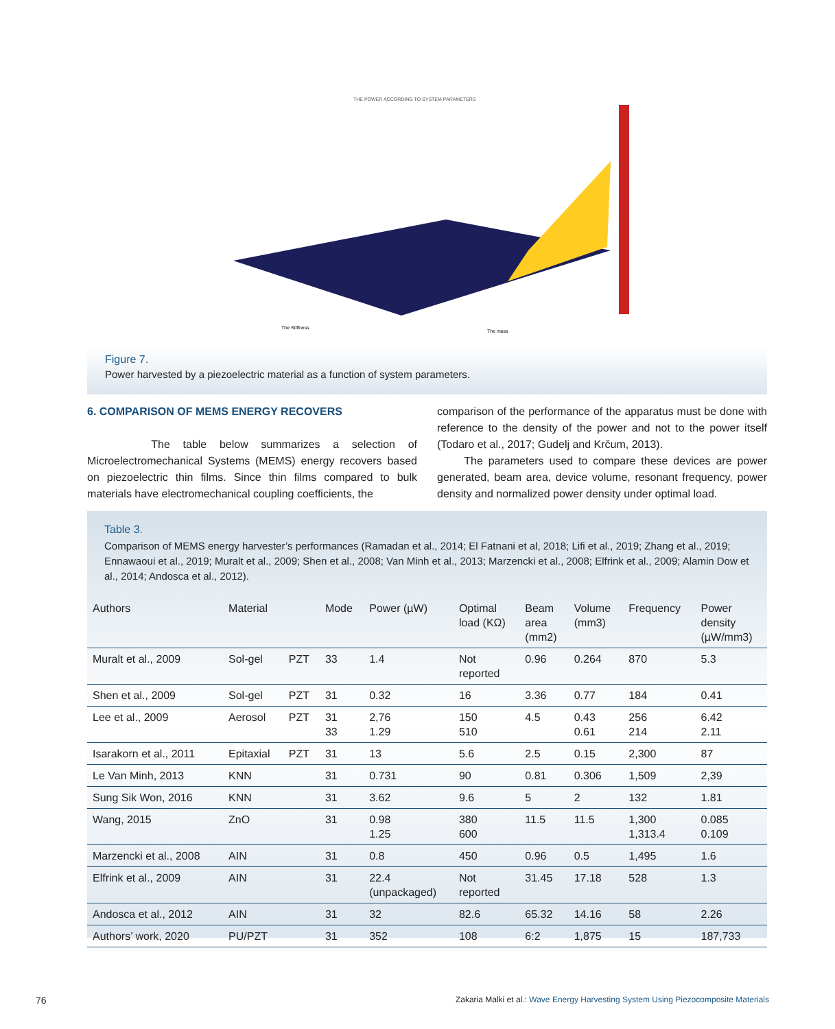THE POWER ACCORDING TO SYSTEM PARAMETERS
The Stiffness
The mass
Figure 7.
Power harvested by a piezoelectric material as a function of system parameters.
6. COMPARISON OF MEMS ENERGY RECOVERS
The table below summarizes a selection of Microelectromechanical Systems (MEMS) energy recovers based on piezoelectric thin films. Since thin films compared to bulk materials have electromechanical coupling coefficients, the
comparison of the performance of the apparatus must be done with reference to the density of the power and not to the power itself (Todaro et al., 2017; Gudelj and Krčum, 2013).
The parameters used to compare these devices are power generated, beam area, device volume, resonant frequency, power density and normalized power density under optimal load.
Table 3.
Comparison of MEMS energy harvester’s performances (Ramadan et al., 2014; El Fatnani et al, 2018; Lifi et al., 2019; Zhang et al., 2019; Ennawaoui et al., 2019; Muralt et al., 2009; Shen et al., 2008; Van Minh et al., 2013; Marzencki et al., 2008; Elfrink et al., 2009; Alamin Dow et al., 2014; Andosca et al., 2012).
| Authors | Material | | Mode | Power (µW) | Optimal load (KΩ) | Beam area (mm2) | Volume (mm3) | Frequency | Power density (µW/mm3) |
| --- | --- | --- | --- | --- | --- | --- | --- | --- | --- |
| Muralt et al., 2009 | Sol-gel | PZT | 33 | 1.4 | Not reported | 0.96 | 0.264 | 870 | 5.3 |
| Shen et al., 2009 | Sol-gel | PZT | 31 | 0.32 | 16 | 3.36 | 0.77 | 184 | 0.41 |
| Lee et al., 2009 | Aerosol | PZT | 31 33 | 2,76 1.29 | 150 510 | 4.5 | 0.43 0.61 | 256 214 | 6.42 2.11 |
| Isarakorn et al., 2011 | Epitaxial | PZT | 31 | 13 | 5.6 | 2.5 | 0.15 | 2,300 | 87 |
| Le Van Minh, 2013 | KNN | | 31 | 0.731 | 90 | 0.81 | 0.306 | 1,509 | 2,39 |
| Sung Sik Won, 2016 | KNN | | 31 | 3.62 | 9.6 | 5 | 2 | 132 | 1.81 |
| Wang, 2015 | ZnO | | 31 | 0.98 1.25 | 380 600 | 11.5 | 11.5 | 1,300 1,313.4 | 0.085 0.109 |
| Marzencki et al., 2008 | AIN | | 31 | 0.8 | 450 | 0.96 | 0.5 | 1,495 | 1.6 |
| Elfrink et al., 2009 | AIN | | 31 | 22.4 (unpackaged) | Not reported | 31.45 | 17.18 | 528 | 1.3 |
| Andosca et al., 2012 | AIN | | 31 | 32 | 82.6 | 65.32 | 14.16 | 58 | 2.26 |
| Authors’ work, 2020 | PU/PZT | | 31 | 352 | 108 | 6:2 | 1,875 | 15 | 187,733 |
76
Zakaria Malki et al.: Wave Energy Harvesting System Using Piezocomposite Materials